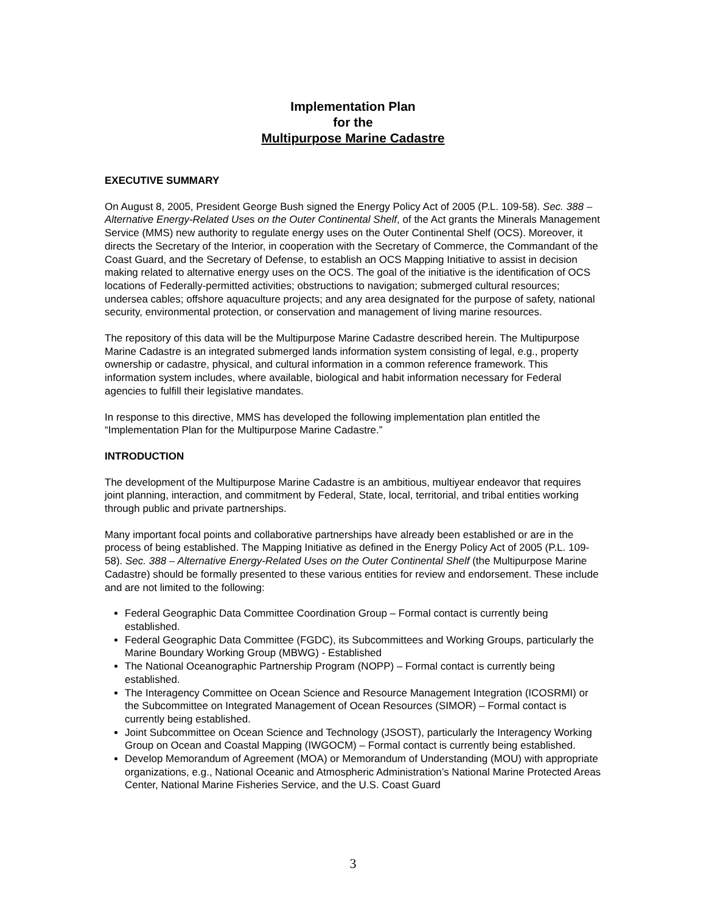Implementation Plan
for the
Multipurpose Marine Cadastre
EXECUTIVE SUMMARY
On August 8, 2005, President George Bush signed the Energy Policy Act of 2005 (P.L. 109-58). Sec. 388 – Alternative Energy-Related Uses on the Outer Continental Shelf, of the Act grants the Minerals Management Service (MMS) new authority to regulate energy uses on the Outer Continental Shelf (OCS). Moreover, it directs the Secretary of the Interior, in cooperation with the Secretary of Commerce, the Commandant of the Coast Guard, and the Secretary of Defense, to establish an OCS Mapping Initiative to assist in decision making related to alternative energy uses on the OCS. The goal of the initiative is the identification of OCS locations of Federally-permitted activities; obstructions to navigation; submerged cultural resources; undersea cables; offshore aquaculture projects; and any area designated for the purpose of safety, national security, environmental protection, or conservation and management of living marine resources.
The repository of this data will be the Multipurpose Marine Cadastre described herein. The Multipurpose Marine Cadastre is an integrated submerged lands information system consisting of legal, e.g., property ownership or cadastre, physical, and cultural information in a common reference framework. This information system includes, where available, biological and habit information necessary for Federal agencies to fulfill their legislative mandates.
In response to this directive, MMS has developed the following implementation plan entitled the “Implementation Plan for the Multipurpose Marine Cadastre.”
INTRODUCTION
The development of the Multipurpose Marine Cadastre is an ambitious, multiyear endeavor that requires joint planning, interaction, and commitment by Federal, State, local, territorial, and tribal entities working through public and private partnerships.
Many important focal points and collaborative partnerships have already been established or are in the process of being established. The Mapping Initiative as defined in the Energy Policy Act of 2005 (P.L. 109-58). Sec. 388 – Alternative Energy-Related Uses on the Outer Continental Shelf (the Multipurpose Marine Cadastre) should be formally presented to these various entities for review and endorsement. These include and are not limited to the following:
Federal Geographic Data Committee Coordination Group – Formal contact is currently being established.
Federal Geographic Data Committee (FGDC), its Subcommittees and Working Groups, particularly the Marine Boundary Working Group (MBWG) - Established
The National Oceanographic Partnership Program (NOPP) – Formal contact is currently being established.
The Interagency Committee on Ocean Science and Resource Management Integration (ICOSRMI) or the Subcommittee on Integrated Management of Ocean Resources (SIMOR) – Formal contact is currently being established.
Joint Subcommittee on Ocean Science and Technology (JSOST), particularly the Interagency Working Group on Ocean and Coastal Mapping (IWGOCM) – Formal contact is currently being established.
Develop Memorandum of Agreement (MOA) or Memorandum of Understanding (MOU) with appropriate organizations, e.g., National Oceanic and Atmospheric Administration’s National Marine Protected Areas Center, National Marine Fisheries Service, and the U.S. Coast Guard
3